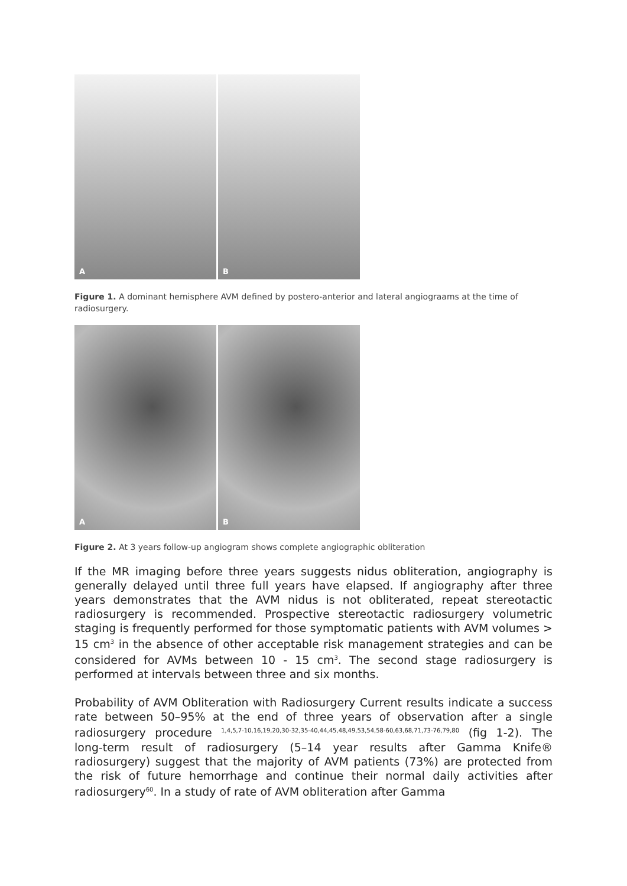A
B
Figure 1. A dominant hemisphere AVM defined by postero-anterior and lateral angiograams at the time of radiosurgery.
A
B
Figure 2. At 3 years follow-up angiogram shows complete angiographic obliteration
If the MR imaging before three years suggests nidus obliteration, angiography is generally delayed until three full years have elapsed. If angiography after three years demonstrates that the AVM nidus is not obliterated, repeat stereotactic radiosurgery is recommended. Prospective stereotactic radiosurgery volumetric staging is frequently performed for those symptomatic patients with AVM volumes > 15 cm<sup>3</sup> in the absence of other acceptable risk management strategies and can be considered for AVMs between 10 - 15 cm<sup>3</sup>. The second stage radiosurgery is performed at intervals between three and six months.
Probability of AVM Obliteration with Radiosurgery Current results indicate a success rate between 50–95% at the end of three years of observation after a single radiosurgery procedure <sup>1,4,5,7-10,16,19,20,30-32,35-40,44,45,48,49,53,54,58-60,63,68,71,73-76,79,80</sup> (fig 1-2). The long-term result of radiosurgery (5–14 year results after Gamma Knife® radiosurgery) suggest that the majority of AVM patients (73%) are protected from the risk of future hemorrhage and continue their normal daily activities after radiosurgery<sup>60</sup>. In a study of rate of AVM obliteration after Gamma